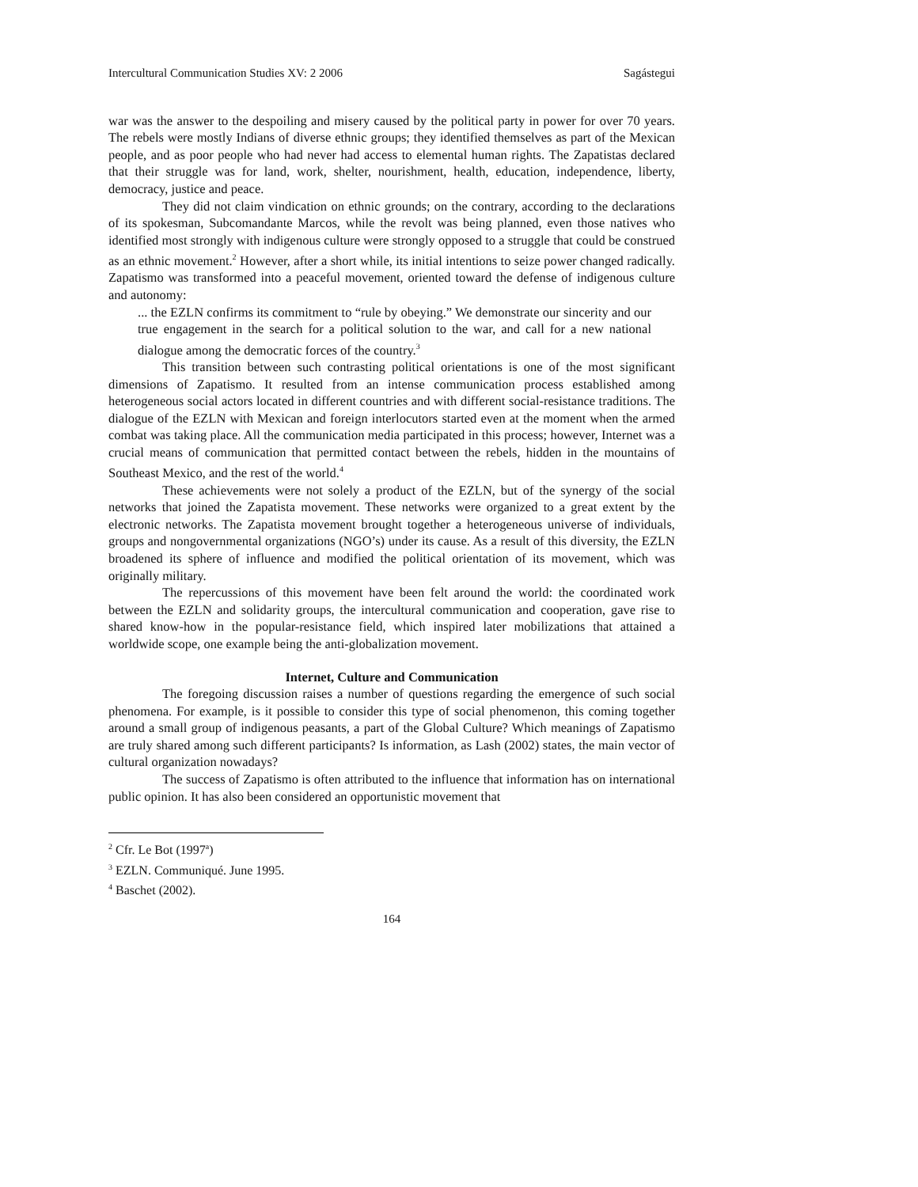Intercultural Communication Studies XV: 2 2006 Sagástegui
war was the answer to the despoiling and misery caused by the political party in power for over 70 years. The rebels were mostly Indians of diverse ethnic groups; they identified themselves as part of the Mexican people, and as poor people who had never had access to elemental human rights. The Zapatistas declared that their struggle was for land, work, shelter, nourishment, health, education, independence, liberty, democracy, justice and peace.
They did not claim vindication on ethnic grounds; on the contrary, according to the declarations of its spokesman, Subcomandante Marcos, while the revolt was being planned, even those natives who identified most strongly with indigenous culture were strongly opposed to a struggle that could be construed as an ethnic movement.<sup>2</sup> However, after a short while, its initial intentions to seize power changed radically. Zapatismo was transformed into a peaceful movement, oriented toward the defense of indigenous culture and autonomy:
... the EZLN confirms its commitment to “rule by obeying.” We demonstrate our sincerity and our true engagement in the search for a political solution to the war, and call for a new national dialogue among the democratic forces of the country.<sup>3</sup>
This transition between such contrasting political orientations is one of the most significant dimensions of Zapatismo. It resulted from an intense communication process established among heterogeneous social actors located in different countries and with different social-resistance traditions. The dialogue of the EZLN with Mexican and foreign interlocutors started even at the moment when the armed combat was taking place. All the communication media participated in this process; however, Internet was a crucial means of communication that permitted contact between the rebels, hidden in the mountains of Southeast Mexico, and the rest of the world.<sup>4</sup>
These achievements were not solely a product of the EZLN, but of the synergy of the social networks that joined the Zapatista movement. These networks were organized to a great extent by the electronic networks. The Zapatista movement brought together a heterogeneous universe of individuals, groups and nongovernmental organizations (NGO’s) under its cause. As a result of this diversity, the EZLN broadened its sphere of influence and modified the political orientation of its movement, which was originally military.
The repercussions of this movement have been felt around the world: the coordinated work between the EZLN and solidarity groups, the intercultural communication and cooperation, gave rise to shared know-how in the popular-resistance field, which inspired later mobilizations that attained a worldwide scope, one example being the anti-globalization movement.
Internet, Culture and Communication
The foregoing discussion raises a number of questions regarding the emergence of such social phenomena. For example, is it possible to consider this type of social phenomenon, this coming together around a small group of indigenous peasants, a part of the Global Culture? Which meanings of Zapatismo are truly shared among such different participants? Is information, as Lash (2002) states, the main vector of cultural organization nowadays?
The success of Zapatismo is often attributed to the influence that information has on international public opinion. It has also been considered an opportunistic movement that
<sup>2</sup> Cfr. Le Bot (1997<sup>a</sup>)
<sup>3</sup> EZLN. Communiqué. June 1995.
<sup>4</sup> Baschet (2002).
164